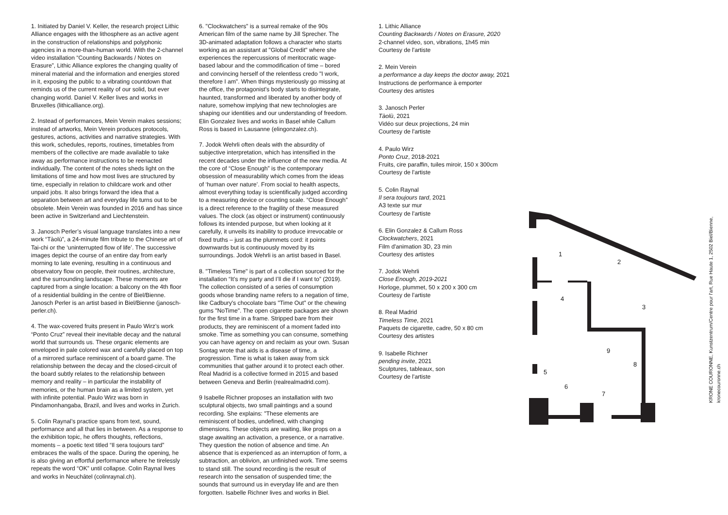1. Initiated by Daniel V. Keller, the research project Lithic Alliance engages with the lithosphere as an active agent in the construction of relationships and polyphonic agencies in a more-than-human world. With the 2-channel video installation “Counting Backwards / Notes on Erasure”, Lithic Alliance explores the changing quality of mineral material and the information and energies stored in it, exposing the public to a vibrating countdown that reminds us of the current reality of our solid, but ever changing world. Daniel V. Keller lives and works in Bruxelles (lithicalliance.org).
2. Instead of performances, Mein Verein makes sessions; instead of artworks, Mein Verein produces protocols, gestures, actions, activities and narrative strategies. With this work, schedules, reports, routines, timetables from members of the collective are made available to take away as performance instructions to be reenacted individually. The content of the notes sheds light on the limitations of time and how most lives are structured by time, especially in relation to childcare work and other unpaid jobs. It also brings forward the idea that a separation between art and everyday life turns out to be obsolete. Mein Verein was founded in 2016 and has since been active in Switzerland and Liechtenstein.
3. Janosch Perler’s visual language translates into a new work “Tàolù”, a 24-minute film tribute to the Chinese art of Tai-chi or the ‘uninterrupted flow of life’. The successive images depict the course of an entire day from early morning to late evening, resulting in a continuous and observatory flow on people, their routines, architecture, and the surrounding landscape. These moments are captured from a single location: a balcony on the 4th floor of a residential building in the centre of Biel/Bienne. Janosch Perler is an artist based in Biel/Bienne (janosch-perler.ch).
4. The wax-covered fruits present in Paulo Wirz’s work “Ponto Cruz” reveal their inevitable decay and the natural world that surrounds us. These organic elements are enveloped in pale colored wax and carefully placed on top of a mirrored surface reminiscent of a board game. The relationship between the decay and the closed-circuit of the board subtly relates to the relationship between memory and reality – in particular the instability of memories, or the human brain as a limited system, yet with infinite potential. Paulo Wirz was born in Pindamonhangaba, Brazil, and lives and works in Zurich.
5. Colin Raynal’s practice spans from text, sound, performance and all that lies in between. As a response to the exhibition topic, he offers thoughts, reflections, moments – a poetic text titled “Il sera toujours tard” embraces the walls of the space. During the opening, he is also giving an effortful performance where he tirelessly repeats the word “OK” until collapse. Colin Raynal lives and works in Neuchâtel (colinraynal.ch).
6. "Clockwatchers" is a surreal remake of the 90s American film of the same name by Jill Sprecher. The 3D-animated adaptation follows a character who starts working as an assistant at "Global Credit" where she experiences the repercussions of meritocratic wage-based labour and the commodification of time – bored and convincing herself of the relentless credo "I work, therefore I am". When things mysteriously go missing at the office, the protagonist's body starts to disintegrate, haunted, transformed and liberated by another body of nature, somehow implying that new technologies are shaping our identities and our understanding of freedom. Elin Gonzalez lives and works in Basel while Callum Ross is based in Lausanne (elingonzalez.ch).
7. Jodok Wehrli often deals with the absurdity of subjective interpretation, which has intensified in the recent decades under the influence of the new media. At the core of “Close Enough” is the contemporary obsession of measurability which comes from the ideas of ‘human over nature’. From social to health aspects, almost everything today is scientifically judged according to a measuring device or counting scale. “Close Enough” is a direct reference to the fragility of these measured values. The clock (as object or instrument) continuously follows its intended purpose, but when looking at it carefully, it unveils its inability to produce irrevocable or fixed truths – just as the plummets cord: it points downwards but is continuously moved by its surroundings. Jodok Wehrli is an artist based in Basel.
8. "Timeless Time" is part of a collection sourced for the installation “It’s my party and I’ll die if I want to” (2019). The collection consisted of a series of consumption goods whose branding name refers to a negation of time, like Cadbury's chocolate bars "Time Out" or the chewing gums "NoTime". The open cigarette packages are shown for the first time in a frame. Stripped bare from their products, they are reminiscent of a moment faded into smoke. Time as something you can consume, something you can have agency on and reclaim as your own. Susan Sontag wrote that aids is a disease of time, a progression. Time is what is taken away from sick communities that gather around it to protect each other. Real Madrid is a collective formed in 2015 and based between Geneva and Berlin (realrealmadrid.com).
9 Isabelle Richner proposes an installation with two sculptural objects, two small paintings and a sound recording. She explains: "These elements are reminiscent of bodies, undefined, with changing dimensions. These objects are waiting, like props on a stage awaiting an activation, a presence, or a narrative. They question the notion of absence and time. An absence that is experienced as an interruption of form, a subtraction, an oblivion, an unfinished work. Time seems to stand still. The sound recording is the result of research into the sensation of suspended time; the sounds that surround us in everyday life and are then forgotten. Isabelle Richner lives and works in Biel.
1. Lithic Alliance
Counting Backwards / Notes on Erasure, 2020
2-channel video, son, vibrations, 1h45 min
Courtesy de l'artiste
2. Mein Verein
a performance a day keeps the doctor away, 2021
Instructions de performance à emporter
Courtesy des artistes
3. Janosch Perler
Tàolù, 2021
Vidéo sur deux projections, 24 min
Courtesy de l'artiste
4. Paulo Wirz
Ponto Cruz, 2018-2021
Fruits, cire paraffin, tuiles miroir, 150 x 300cm
Courtesy de l'artiste
5. Colin Raynal
Il sera toujours tard, 2021
A3 texte sur mur
Courtesy de l'artiste
6. Elin Gonzalez & Callum Ross
Clockwatchers, 2021
Film d'animation 3D, 23 min
Courtesy des artistes
7. Jodok Wehrli
Close Enough, 2019-2021
Horloge, plummet, 50 x 200 x 300 cm
Courtesy de l'artiste
8. Real Madrid
Timeless Time, 2021
Paquets de cigarette, cadre, 50 x 80 cm
Courtesy des artistes
9. Isabelle Richner
pending invite, 2021
Sculptures, tableaux, son
Courtesy de l'artiste
1
2
3
4
5
6
7
8
9
KRONE COURONNE, Kunstzentrum/Centre pour l'art, Rue Haute 1, 2502 Biel/Bienne, kronecouronne.ch